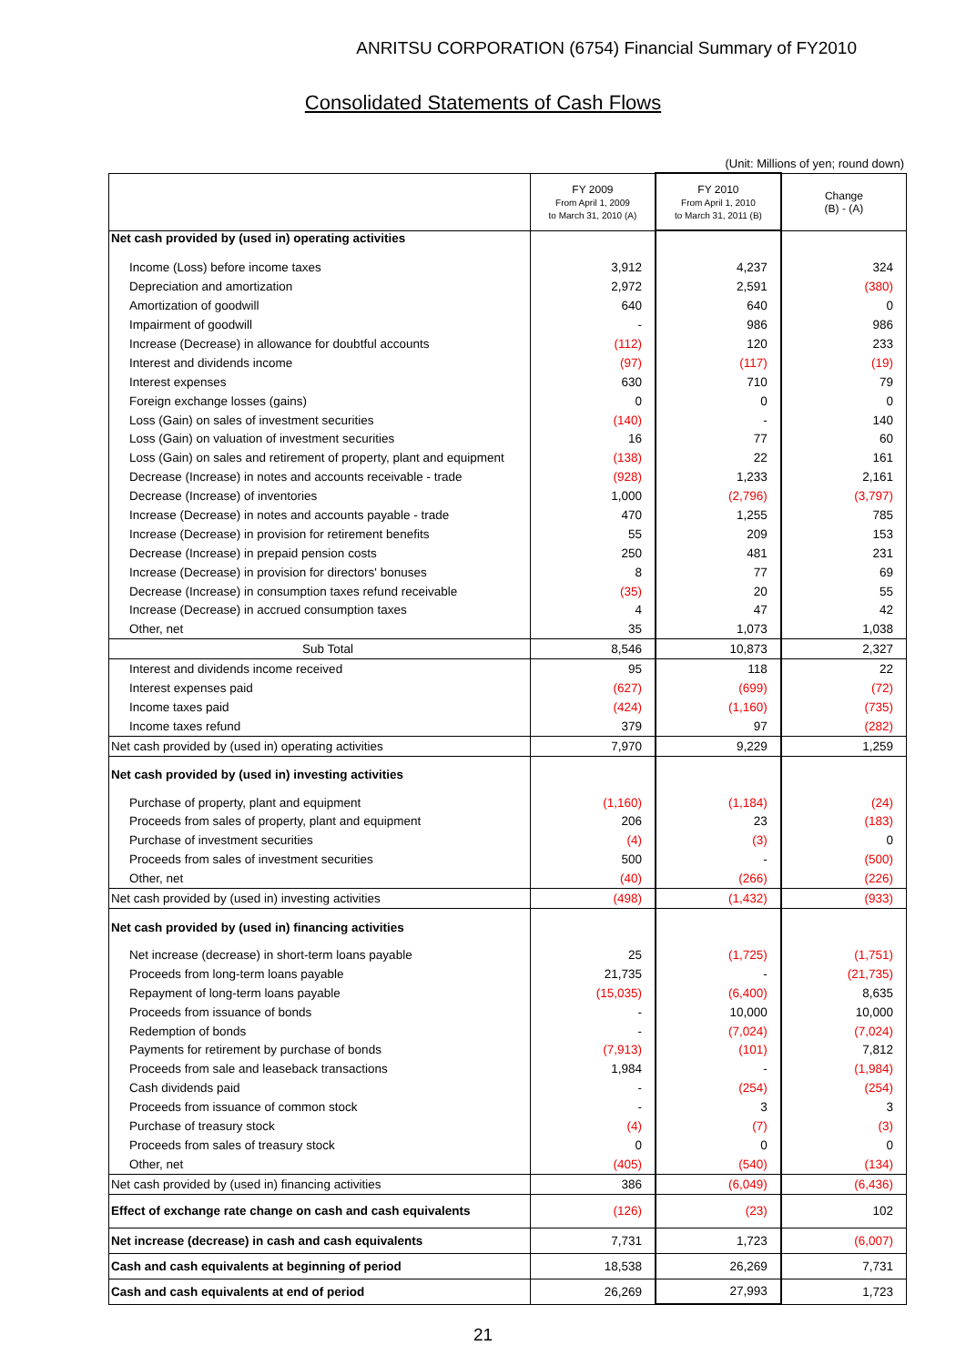ANRITSU CORPORATION (6754) Financial Summary of FY2010
Consolidated Statements of Cash Flows
(Unit: Millions of yen; round down)
| | FY 2009 From April 1, 2009 to March 31, 2010 (A) | FY 2010 From April 1, 2010 to March 31, 2011 (B) | Change (B) - (A) |
| --- | --- | --- | --- |
| Net cash provided by (used in) operating activities | | | |
| Income (Loss) before income taxes | 3,912 | 4,237 | 324 |
| Depreciation and amortization | 2,972 | 2,591 | (380) |
| Amortization of goodwill | 640 | 640 | 0 |
| Impairment of goodwill | - | 986 | 986 |
| Increase (Decrease) in allowance for doubtful accounts | (112) | 120 | 233 |
| Interest and dividends income | (97) | (117) | (19) |
| Interest expenses | 630 | 710 | 79 |
| Foreign exchange losses (gains) | 0 | 0 | 0 |
| Loss (Gain) on sales of investment securities | (140) | - | 140 |
| Loss (Gain) on valuation of investment securities | 16 | 77 | 60 |
| Loss (Gain) on sales and retirement of property, plant and equipment | (138) | 22 | 161 |
| Decrease (Increase) in notes and accounts receivable - trade | (928) | 1,233 | 2,161 |
| Decrease (Increase) of inventories | 1,000 | (2,796) | (3,797) |
| Increase (Decrease) in notes and accounts payable - trade | 470 | 1,255 | 785 |
| Increase (Decrease) in provision for retirement benefits | 55 | 209 | 153 |
| Decrease (Increase) in prepaid pension costs | 250 | 481 | 231 |
| Increase (Decrease) in provision for directors' bonuses | 8 | 77 | 69 |
| Decrease (Increase) in consumption taxes refund receivable | (35) | 20 | 55 |
| Increase (Decrease) in accrued consumption taxes | 4 | 47 | 42 |
| Other, net | 35 | 1,073 | 1,038 |
| Sub Total | 8,546 | 10,873 | 2,327 |
| Interest and dividends income received | 95 | 118 | 22 |
| Interest expenses paid | (627) | (699) | (72) |
| Income taxes paid | (424) | (1,160) | (735) |
| Income taxes refund | 379 | 97 | (282) |
| Net cash provided by (used in) operating activities | 7,970 | 9,229 | 1,259 |
| Net cash provided by (used in) investing activities | | | |
| Purchase of property, plant and equipment | (1,160) | (1,184) | (24) |
| Proceeds from sales of property, plant and equipment | 206 | 23 | (183) |
| Purchase of investment securities | (4) | (3) | 0 |
| Proceeds from sales of investment securities | 500 | - | (500) |
| Other, net | (40) | (266) | (226) |
| Net cash provided by (used in) investing activities | (498) | (1,432) | (933) |
| Net cash provided by (used in) financing activities | | | |
| Net increase (decrease) in short-term loans payable | 25 | (1,725) | (1,751) |
| Proceeds from long-term loans payable | 21,735 | - | (21,735) |
| Repayment of long-term loans payable | (15,035) | (6,400) | 8,635 |
| Proceeds from issuance of bonds | - | 10,000 | 10,000 |
| Redemption of bonds | - | (7,024) | (7,024) |
| Payments for retirement by purchase of bonds | (7,913) | (101) | 7,812 |
| Proceeds from sale and leaseback transactions | 1,984 | - | (1,984) |
| Cash dividends paid | - | (254) | (254) |
| Proceeds from issuance of common stock | - | 3 | 3 |
| Purchase of treasury stock | (4) | (7) | (3) |
| Proceeds from sales of treasury stock | 0 | 0 | 0 |
| Other, net | (405) | (540) | (134) |
| Net cash provided by (used in) financing activities | 386 | (6,049) | (6,436) |
| Effect of exchange rate change on cash and cash equivalents | (126) | (23) | 102 |
| Net increase (decrease) in cash and cash equivalents | 7,731 | 1,723 | (6,007) |
| Cash and cash equivalents at beginning of period | 18,538 | 26,269 | 7,731 |
| Cash and cash equivalents at end of period | 26,269 | 27,993 | 1,723 |
21